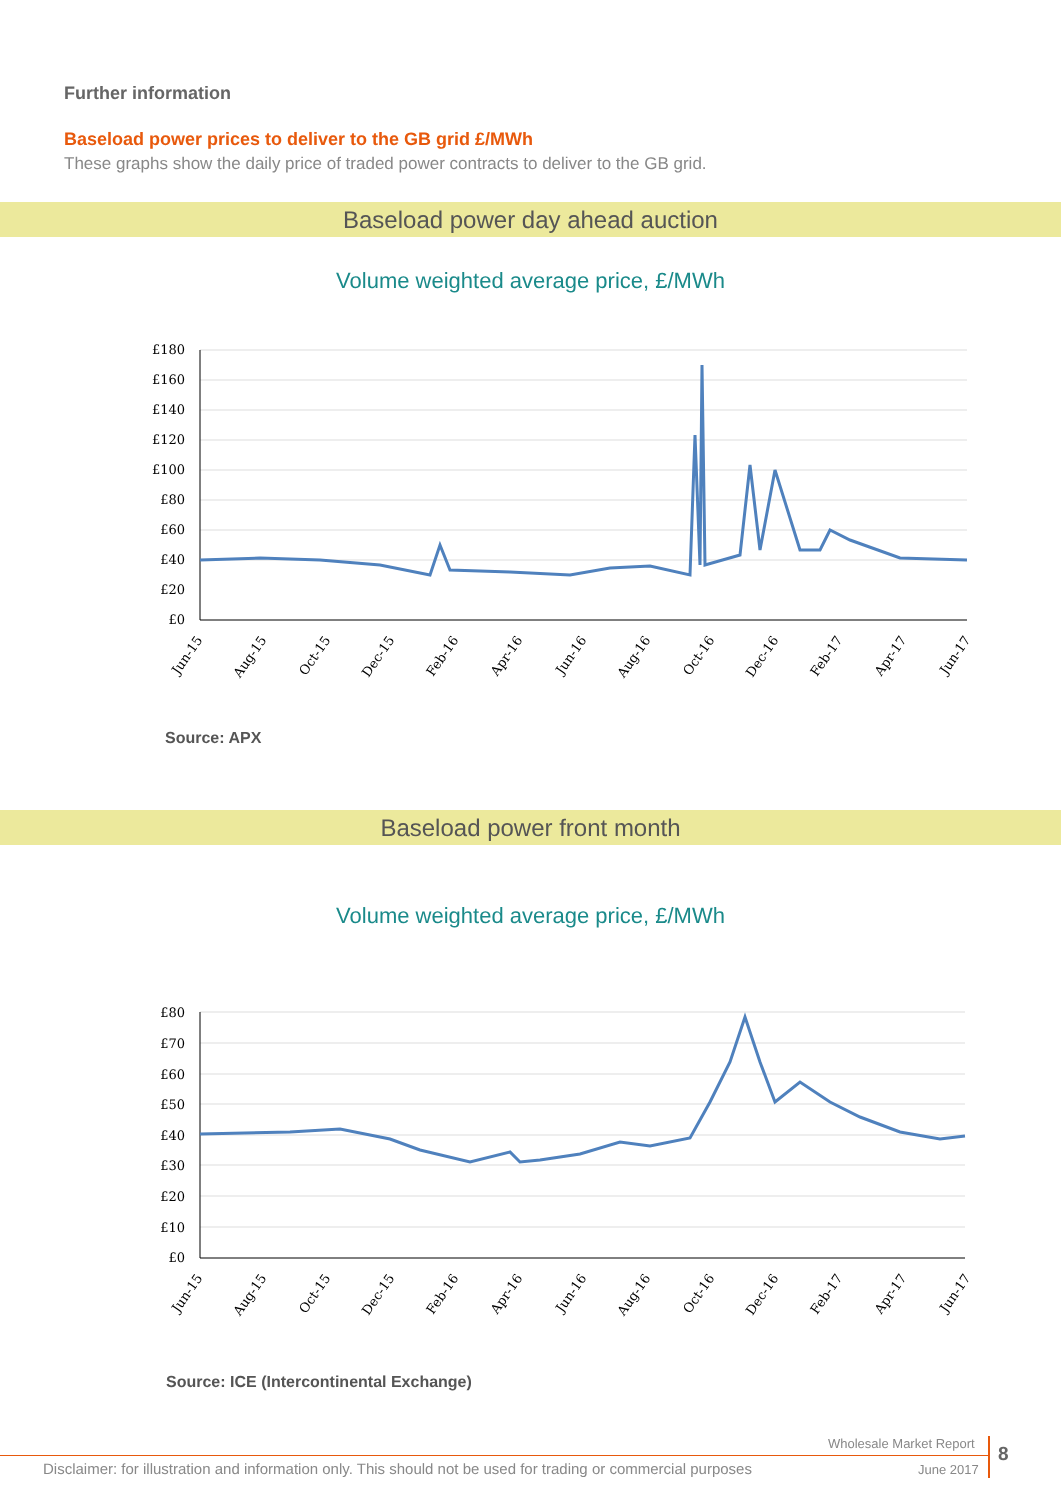Further information
Baseload power prices to deliver to the GB grid £/MWh
These graphs show the daily price of traded power contracts to deliver to the GB grid.
Baseload power day ahead auction
Volume weighted average price, £/MWh
£180
£160
£140
£120
£100
£80
£60
£40
£20
£0
Jun-15
Aug-15
Oct-15
Dec-15
Feb-16
Apr-16
Jun-16
Aug-16
Oct-16
Dec-16
Feb-17
Apr-17
Jun-17
Source: APX
Baseload power front month
Volume weighted average price, £/MWh
£80
£70
£60
£50
£40
£30
£20
£10
£0
Jun-15
Aug-15
Oct-15
Dec-15
Feb-16
Apr-16
Jun-16
Aug-16
Oct-16
Dec-16
Feb-17
Apr-17
Jun-17
Source: ICE (Intercontinental Exchange)
Wholesale Market Report
Disclaimer: for illustration and information only. This should not be used for trading or commercial purposes
June 2017
8